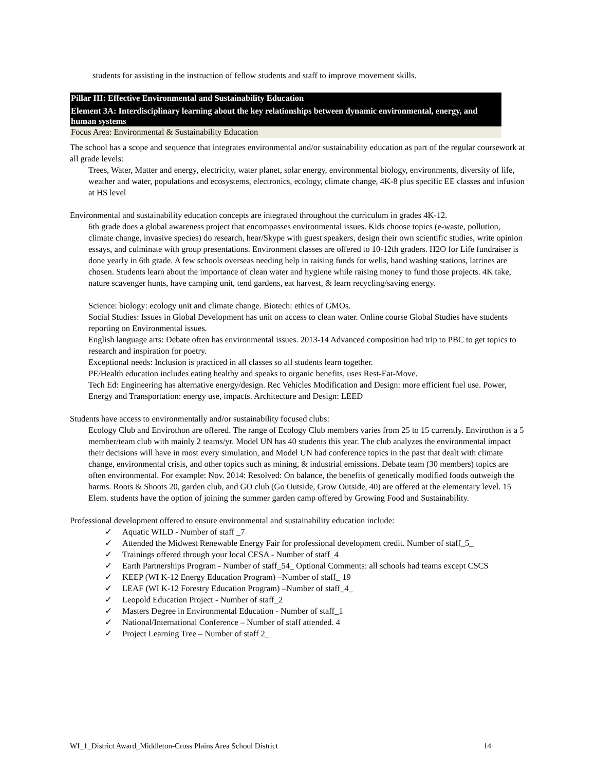students for assisting in the instruction of fellow students and staff to improve movement skills.
Pillar III: Effective Environmental and Sustainability Education
Element 3A: Interdisciplinary learning about the key relationships between dynamic environmental, energy, and human systems
Focus Area: Environmental & Sustainability Education
The school has a scope and sequence that integrates environmental and/or sustainability education as part of the regular coursework at all grade levels:
Trees, Water, Matter and energy, electricity, water planet, solar energy, environmental biology, environments, diversity of life, weather and water, populations and ecosystems, electronics, ecology, climate change, 4K-8 plus specific EE classes and infusion at HS level
Environmental and sustainability education concepts are integrated throughout the curriculum in grades 4K-12.
6th grade does a global awareness project that encompasses environmental issues. Kids choose topics (e-waste, pollution, climate change, invasive species) do research, hear/Skype with guest speakers, design their own scientific studies, write opinion essays, and culminate with group presentations. Environment classes are offered to 10-12th graders. H2O for Life fundraiser is done yearly in 6th grade. A few schools overseas needing help in raising funds for wells, hand washing stations, latrines are chosen. Students learn about the importance of clean water and hygiene while raising money to fund those projects. 4K take, nature scavenger hunts, have camping unit, tend gardens, eat harvest, & learn recycling/saving energy.
Science: biology: ecology unit and climate change. Biotech: ethics of GMOs.
Social Studies: Issues in Global Development has unit on access to clean water. Online course Global Studies have students reporting on Environmental issues.
English language arts: Debate often has environmental issues. 2013-14 Advanced composition had trip to PBC to get topics to research and inspiration for poetry.
Exceptional needs: Inclusion is practiced in all classes so all students learn together.
PE/Health education includes eating healthy and speaks to organic benefits, uses Rest-Eat-Move.
Tech Ed: Engineering has alternative energy/design. Rec Vehicles Modification and Design: more efficient fuel use. Power, Energy and Transportation: energy use, impacts. Architecture and Design: LEED
Students have access to environmentally and/or sustainability focused clubs:
Ecology Club and Envirothon are offered. The range of Ecology Club members varies from 25 to 15 currently. Envirothon is a 5 member/team club with mainly 2 teams/yr. Model UN has 40 students this year. The club analyzes the environmental impact their decisions will have in most every simulation, and Model UN had conference topics in the past that dealt with climate change, environmental crisis, and other topics such as mining, & industrial emissions. Debate team (30 members) topics are often environmental. For example: Nov. 2014: Resolved: On balance, the benefits of genetically modified foods outweigh the harms. Roots & Shoots 20, garden club, and GO club (Go Outside, Grow Outside, 40) are offered at the elementary level. 15 Elem. students have the option of joining the summer garden camp offered by Growing Food and Sustainability.
Professional development offered to ensure environmental and sustainability education include:
✓ Aquatic WILD - Number of staff _7
✓ Attended the Midwest Renewable Energy Fair for professional development credit. Number of staff_5_
✓ Trainings offered through your local CESA - Number of staff_4
✓ Earth Partnerships Program - Number of staff_54_ Optional Comments: all schools had teams except CSCS
✓ KEEP (WI K-12 Energy Education Program) –Number of staff_ 19
✓ LEAF (WI K-12 Forestry Education Program) –Number of staff_4_
✓ Leopold Education Project - Number of staff_2
✓ Masters Degree in Environmental Education - Number of staff_1
✓ National/International Conference – Number of staff attended. 4
✓ Project Learning Tree – Number of staff 2_
WI_1_District Award_Middleton-Cross Plains Area School District 14